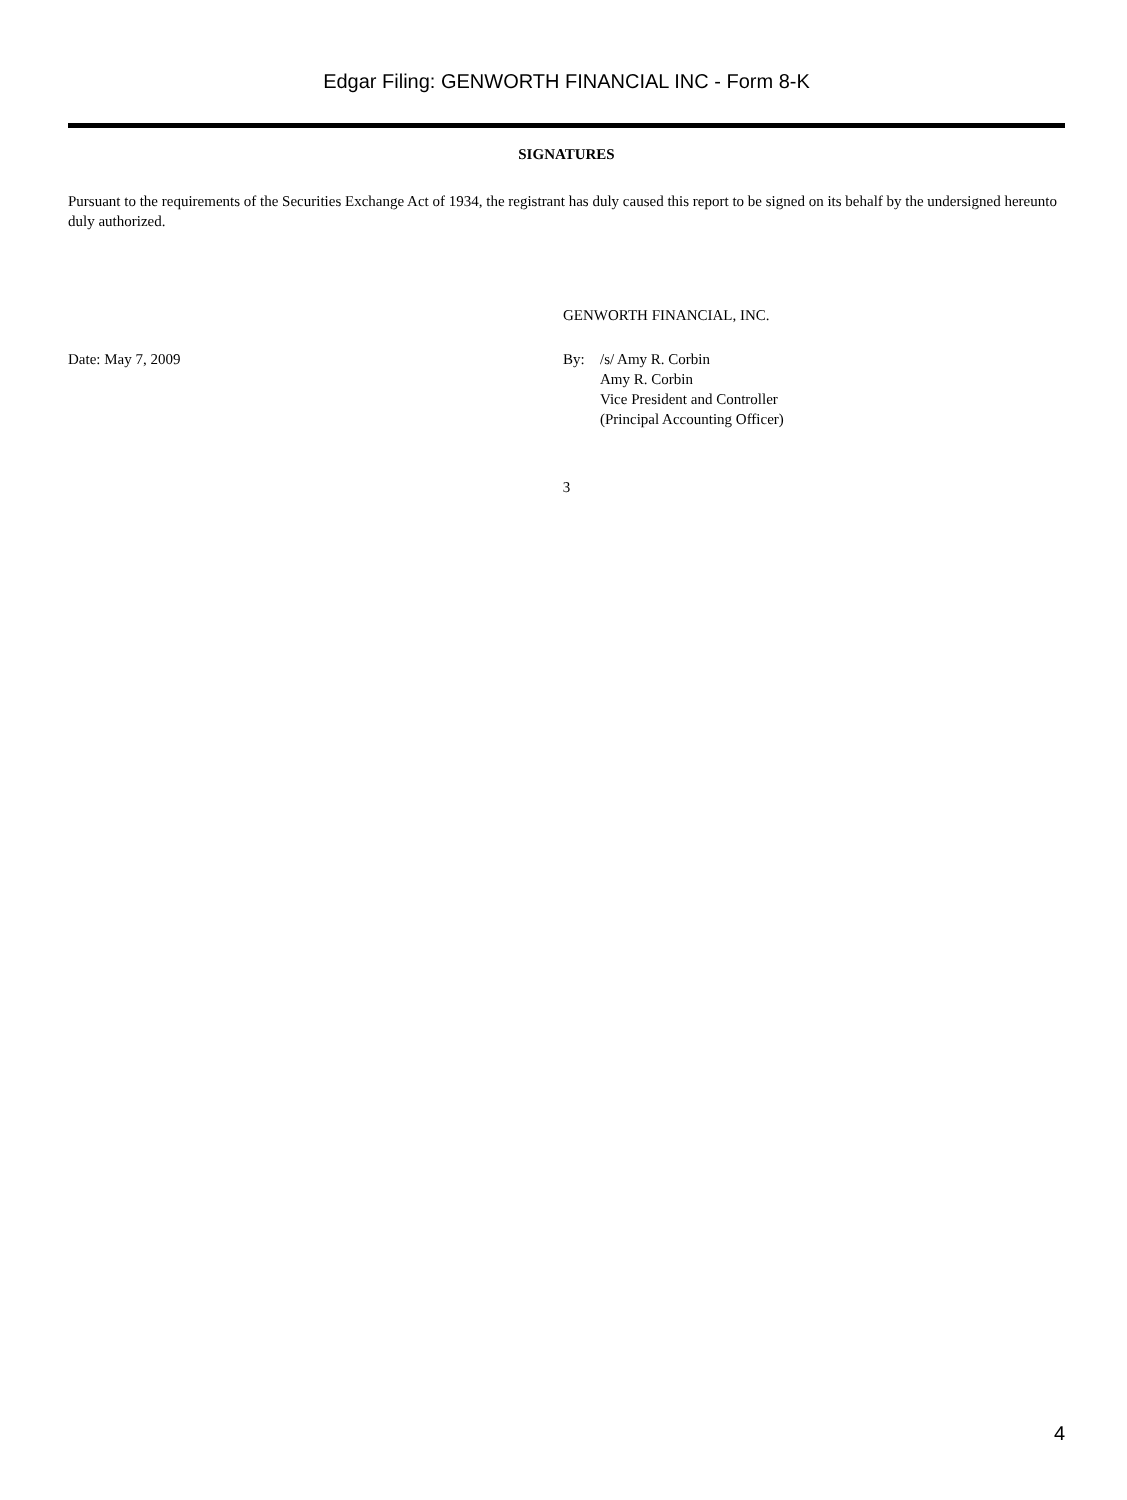Edgar Filing: GENWORTH FINANCIAL INC - Form 8-K
SIGNATURES
Pursuant to the requirements of the Securities Exchange Act of 1934, the registrant has duly caused this report to be signed on its behalf by the undersigned hereunto duly authorized.
| | GENWORTH FINANCIAL, INC. | |
| Date: May 7, 2009 | By: | /s/ Amy R. Corbin Amy R. Corbin Vice President and Controller (Principal Accounting Officer) |
3
4